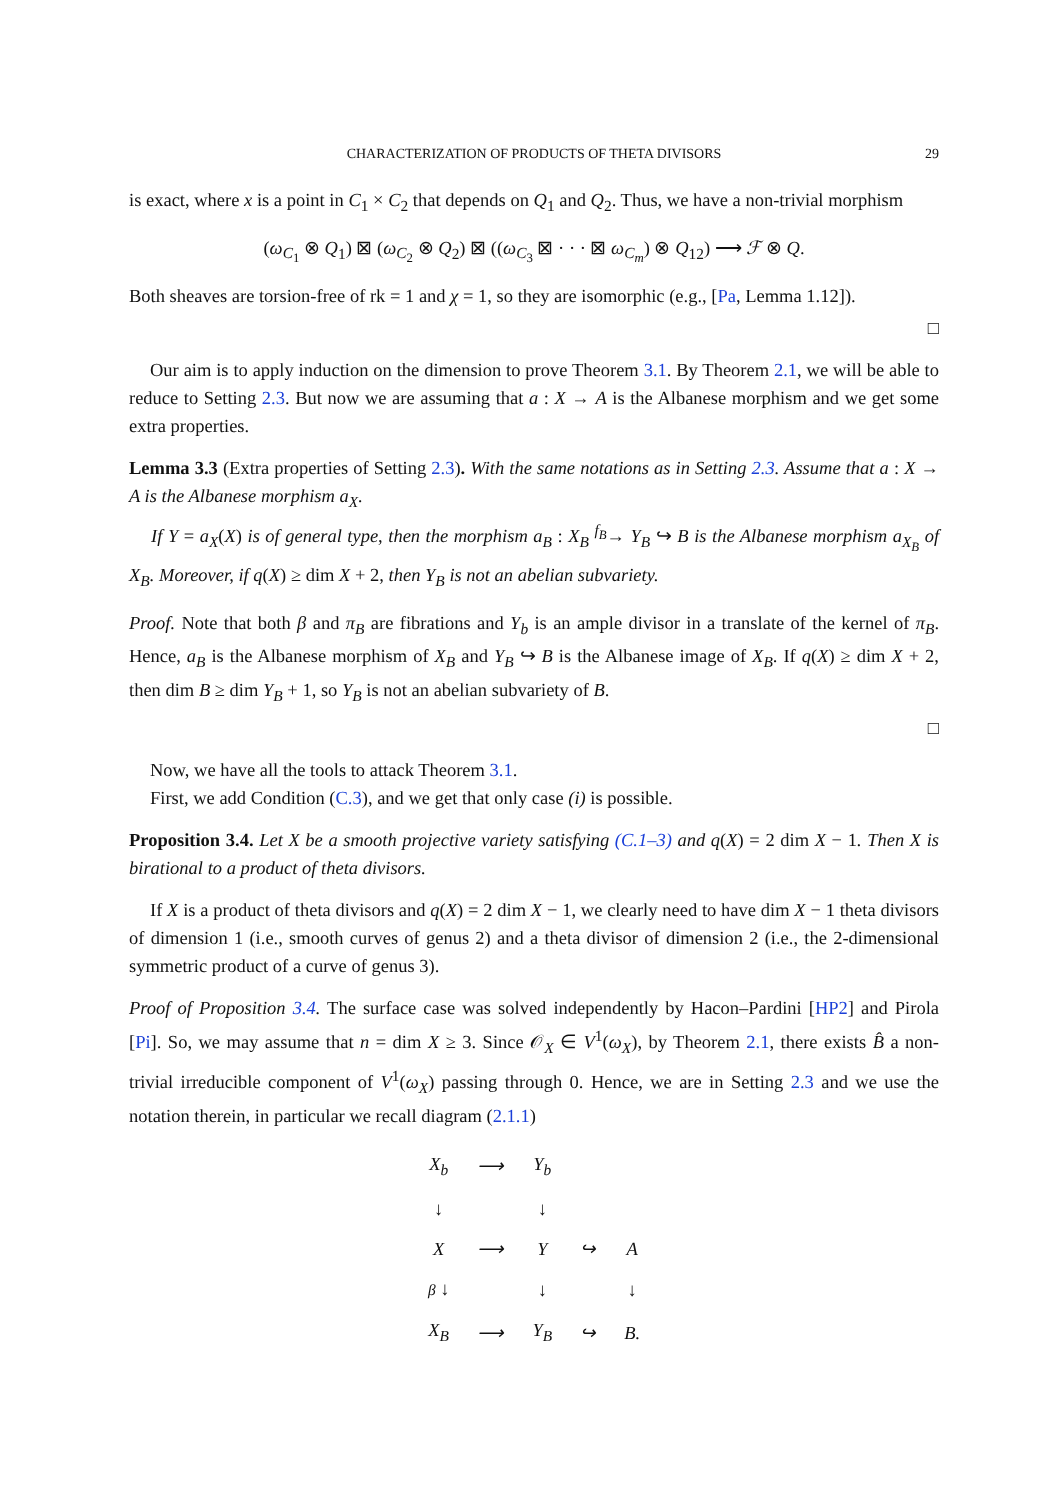CHARACTERIZATION OF PRODUCTS OF THETA DIVISORS 29
is exact, where x is a point in C<sub>1</sub> × C<sub>2</sub> that depends on Q<sub>1</sub> and Q<sub>2</sub>. Thus, we have a non-trivial morphism
(ω<sub>C<sub>1</sub></sub> ⊗ Q<sub>1</sub>) ⊠ (ω<sub>C<sub>2</sub></sub> ⊗ Q<sub>2</sub>) ⊠ ((ω<sub>C<sub>3</sub></sub> ⊠ · · · ⊠ ω<sub>C<sub>m</sub></sub>) ⊗ Q<sub>12</sub>) ⟶ ℱ ⊗ Q.
Both sheaves are torsion-free of rk = 1 and χ = 1, so they are isomorphic (e.g., [Pa, Lemma 1.12]).
□
Our aim is to apply induction on the dimension to prove Theorem 3.1. By Theorem 2.1, we will be able to reduce to Setting 2.3. But now we are assuming that a : X → A is the Albanese morphism and we get some extra properties.
Lemma 3.3 (Extra properties of Setting 2.3). With the same notations as in Setting 2.3. Assume that a : X → A is the Albanese morphism a<sub>X</sub>.
If Y = a<sub>X</sub>(X) is of general type, then the morphism a<sub>B</sub> : X<sub>B</sub> <sup>f<sub>B</sub></sup>→ Y<sub>B</sub> ↪ B is the Albanese morphism a<sub>X<sub>B</sub></sub> of X<sub>B</sub>. Moreover, if q(X) ≥ dim X + 2, then Y<sub>B</sub> is not an abelian subvariety.
Proof. Note that both β and π<sub>B</sub> are fibrations and Y<sub>b</sub> is an ample divisor in a translate of the kernel of π<sub>B</sub>. Hence, a<sub>B</sub> is the Albanese morphism of X<sub>B</sub> and Y<sub>B</sub> ↪ B is the Albanese image of X<sub>B</sub>. If q(X) ≥ dim X + 2, then dim B ≥ dim Y<sub>B</sub> + 1, so Y<sub>B</sub> is not an abelian subvariety of B.
□
Now, we have all the tools to attack Theorem 3.1.
First, we add Condition (C.3), and we get that only case (i) is possible.
Proposition 3.4. Let X be a smooth projective variety satisfying (C.1–3) and q(X) = 2 dim X − 1. Then X is birational to a product of theta divisors.
If X is a product of theta divisors and q(X) = 2 dim X − 1, we clearly need to have dim X − 1 theta divisors of dimension 1 (i.e., smooth curves of genus 2) and a theta divisor of dimension 2 (i.e., the 2-dimensional symmetric product of a curve of genus 3).
Proof of Proposition 3.4. The surface case was solved independently by Hacon–Pardini [HP2] and Pirola [Pi]. So, we may assume that n = dim X ≥ 3. Since 𝒪<sub>X</sub> ∈ V<sup>1</sup>(ω<sub>X</sub>), by Theorem 2.1, there exists B̂ a non-trivial irreducible component of V<sup>1</sup>(ω<sub>X</sub>) passing through 0. Hence, we are in Setting 2.3 and we use the notation therein, in particular we recall diagram (2.1.1)
| X<sub>b</sub> | ⟶ | Y<sub>b</sub> | | |
| ↓ | | ↓ | | |
| X | ⟶ | Y | ↪ | A |
| β ↓ | | ↓ | | ↓ |
| X<sub>B</sub> | ⟶ | Y<sub>B</sub> | ↪ | B. |